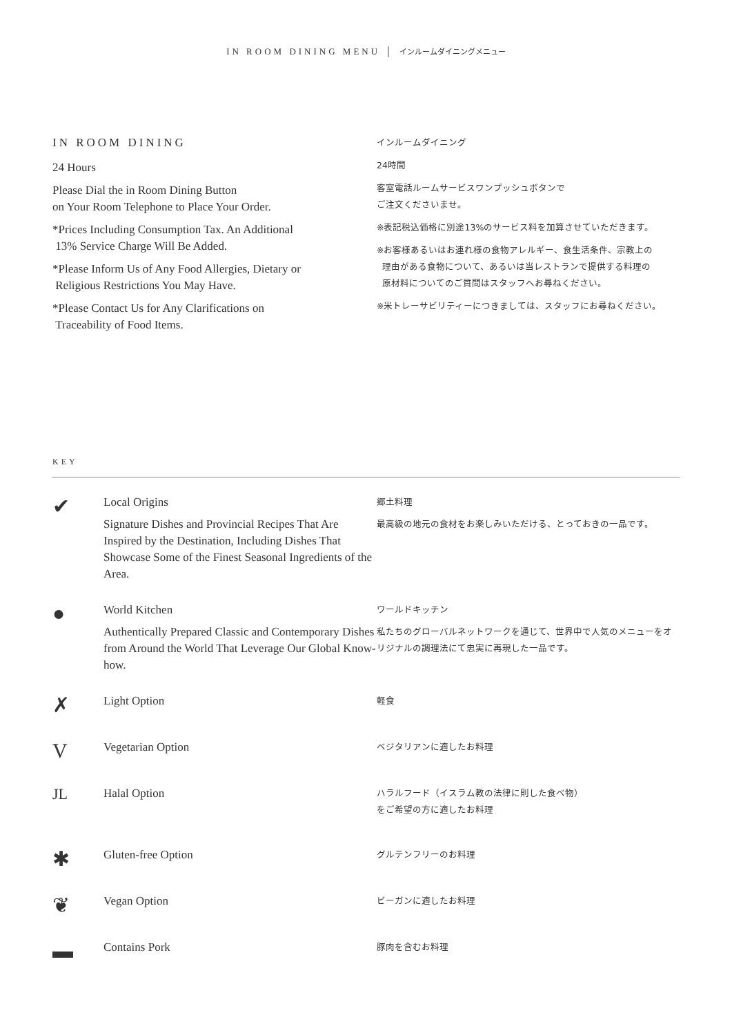IN ROOM DINING MENU │ インルームダイニングメニュー
IN ROOM DINING
24 Hours
Please Dial the in Room Dining Button
on Your Room Telephone to Place Your Order.
*Prices Including Consumption Tax. An Additional
13% Service Charge Will Be Added.
*Please Inform Us of Any Food Allergies, Dietary or
Religious Restrictions You May Have.
*Please Contact Us for Any Clarifications on
Traceability of Food Items.
インルームダイニング
24時間
客室電話ルームサービスワンプッシュボタンで
ご注文くださいませ。
※表記税込価格に別途13%のサービス料を加算させていただきます。
※お客様あるいはお連れ様の食物アレルギー、食生活条件、宗教上の
理由がある食物について、あるいは当レストランで提供する料理の
原材料についてのご質問はスタッフへお尋ねください。
※米トレーサビリティーにつきましては、スタッフにお尋ねください。
KEY
✔
Local Origins
Signature Dishes and Provincial Recipes That Are Inspired by the Destination, Including Dishes That Showcase Some of the Finest Seasonal Ingredients of the Area.
郷土料理
最高級の地元の食材をお楽しみいただける、とっておきの一品です。
●
World Kitchen
Authentically Prepared Classic and Contemporary Dishes from Around the World That Leverage Our Global Know-how.
ワールドキッチン
私たちのグローバルネットワークを通じて、世界中で人気のメニューをオリジナルの調理法にて忠実に再現した一品です。
✗
Light Option
軽食
V
Vegetarian Option
ベジタリアンに適したお料理
JL
Halal Option
ハラルフード（イスラム教の法律に則した食べ物）
をご希望の方に適したお料理
✱
Gluten-free Option
グルテンフリーのお料理
❦
Vegan Option
ビーガンに適したお料理
▬
Contains Pork
豚肉を含むお料理